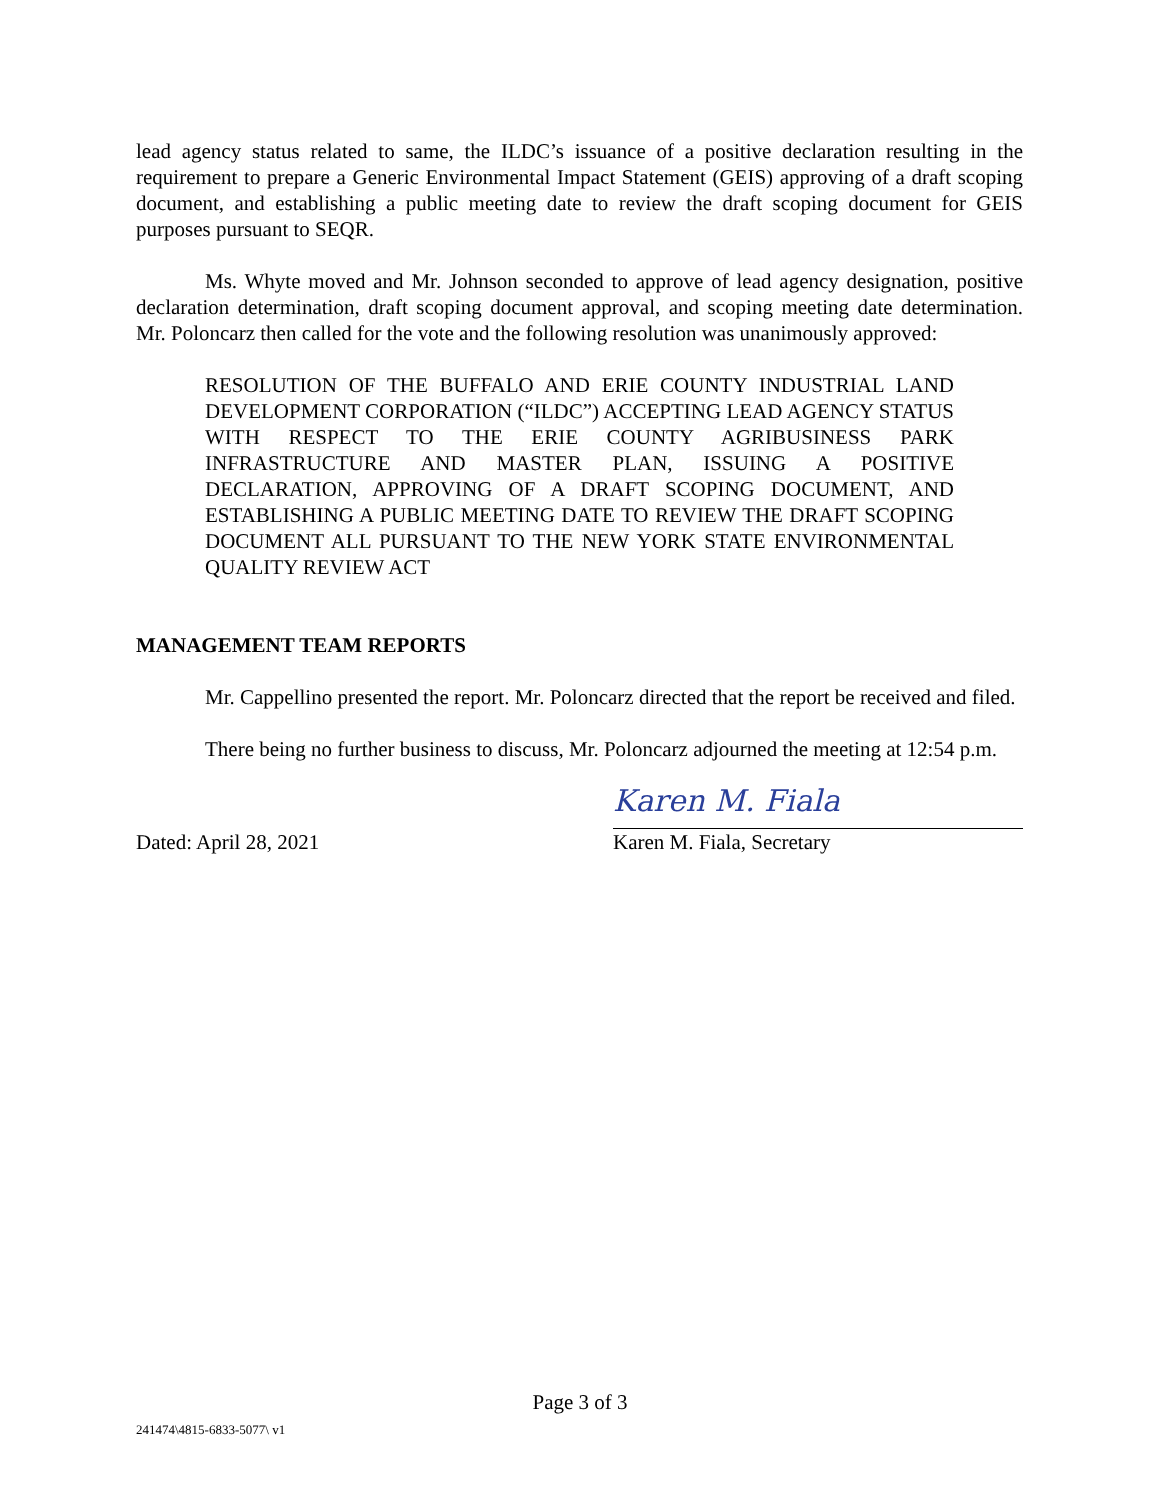lead agency status related to same, the ILDC’s issuance of a positive declaration resulting in the requirement to prepare a Generic Environmental Impact Statement (GEIS) approving of a draft scoping document, and establishing a public meeting date to review the draft scoping document for GEIS purposes pursuant to SEQR.
Ms. Whyte moved and Mr. Johnson seconded to approve of lead agency designation, positive declaration determination, draft scoping document approval, and scoping meeting date determination. Mr. Poloncarz then called for the vote and the following resolution was unanimously approved:
RESOLUTION OF THE BUFFALO AND ERIE COUNTY INDUSTRIAL LAND DEVELOPMENT CORPORATION (“ILDC”) ACCEPTING LEAD AGENCY STATUS WITH RESPECT TO THE ERIE COUNTY AGRIBUSINESS PARK INFRASTRUCTURE AND MASTER PLAN, ISSUING A POSITIVE DECLARATION, APPROVING OF A DRAFT SCOPING DOCUMENT, AND ESTABLISHING A PUBLIC MEETING DATE TO REVIEW THE DRAFT SCOPING DOCUMENT ALL PURSUANT TO THE NEW YORK STATE ENVIRONMENTAL QUALITY REVIEW ACT
MANAGEMENT TEAM REPORTS
Mr. Cappellino presented the report. Mr. Poloncarz directed that the report be received and filed.
There being no further business to discuss, Mr. Poloncarz adjourned the meeting at 12:54 p.m.
Dated: April 28, 2021
Karen M. Fiala
Karen M. Fiala, Secretary
Page 3 of 3
241474\4815-6833-5077\ v1